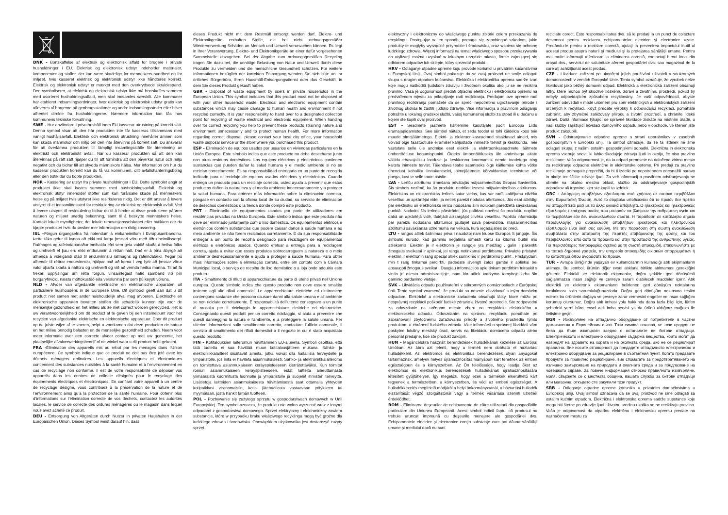DNK - Bortskaffelse af elektrisk og elektronisk affald for brugere i private husholdninger i EU. Elektrisk og elektronisk udstyr indeholder materialer, komponenter og stoffer, der kan være skadelige for menneskers sundhed og for miljøet, hvis kasseret elektrisk og elektronisk udstyr ikke håndteres korrekt. Elektrisk og elektronisk udstyr er mærket med den overkrydsede skraldespand. Den symboliserer, at elektrisk og elektronisk udstyr ikke må bortskaffes sammen med usorteret husholdningsaffald, men skal indsamles særskilt. Alle kommuner har etableret indsamlingsordninger, hvor elektrisk og elektronisk udstyr gratis kan afleveres af borgerne på genbrugsstationer og andre indsamlingssteder eller bliver afhentet direkte fra husholdningerne. Nærmere information kan fås hos kommunens tekniske forvaltning.
SWE - Hur användare i privathushåll inom EU kasserar utrustning på korrekt sätt. Denna symbol visar att den här produkten inte får kasseras tillsammans med vanligt hushållsavfall. Elektrisk och elektronisk utrustning innehåller ämnen som kan skada människor och miljö om den inte återvinns på korrekt sätt. Du ansvarar för att överlämna produkten till lämpligt insamlingsställe för återvinning av elektriskt och elektroniskt avfall. När du kasserar produkten så att den kan återvinnas på rätt sätt hjälper du till att förhindra att den påverkar natur och miljö negativt och du bidrar till att skydda människors hälsa. Mer information om hur du kasserar produkten korrekt kan du få via kommunen, ditt avfallshanteringsbolag eller den butik där du köpte produkten.
NOR - Kassering av utstyr fra private husholdninger i EU. Dette symbolet angir at produktet ikke skal kastes sammen med husholdningsavfall. Elektrisk og elektronisk utstyr inneholder stoffer som kan forårsake skade på menneskers helse og på miljøet hvis utstyret ikke resirkuleres riktig. Det er ditt ansvar å levere utstyret til et innsamlingssted for resirkulering av elektrisk og elektronisk avfall. Ved å levere utstyret til resirkulering bidrar du til å hindre at disse produktene påfører naturen og miljøet unødig belastning, samt til å beskytte menneskers helse. Kontakt lokale myndigheter, det lokale renovasjonsselskapet eller butikken der du kjøpte produktet hvis du ønsker mer informasjon om riktig kassering.
ISL –Förgun úrgangsefna frá notendum á einkaheimilum í Evrópusambandinu. Þetta tákn gefur til kynna að ekki má farga þessari vöru með öðru heimilissorpi. Rafmagns og rafeindabúnaður innihalda efni sem geta valdið skaða á heilsu fólks og umhverfi ef þau eru ekki endurunnin á réttan hátt. Það er á þína ábyrgð að afhenda á viðeigandi stað til endurvinnslu rafmagns og rafeindatæki. Þegar þú afhendir til réttrar endurvinnslu, hjálpar það að koma í veg fyrir að þessar vörur valdi óþarfa skaða á náttúru og umhverfi og við að vernda heilsu manna. Til að fá frekari upplýsingar um rétta förgun, vinsamlegast hafið samband við þín borgaryfirvöld, næstu móttökustöð eða verslunina þar sem þú keypti vöruna.
NLD - Afvoer van afgedankte elektrische en elektronische apparaten uit particuliere huishoudens in de Europese Unie. Dit symbool geeft aan dat u dit product niet samen met ander huishoudelijk afval mag afvoeren. Elektrische en elektronische apparaten bevatten stoffen die schadelijk kunnen zijn voor de menselijke gezondheid en het milieu als ze niet correct worden gerecycled. Het is uw verantwoordelijkheid om dit product af te geven bij een inzamelpunt voor het recyclen van afgedankte elektrische en elektronische apparatuur. Door dit product op de juiste wijze af te voeren, helpt u voorkomen dat deze producten de natuur en het milieu onnodig belasten en de menselijke gezondheid schaden. Neem voor meer informatie over een correcte afvoer contact op met uw gemeente, het plaatselijke afvalverwerkingsbedrijf of de winkel waar u dit product hebt gekocht.
FRA -Élimination des appareils mis au rebut par les ménages dans l’Union européenne. Ce symbole indique que ce produit ne doit pas être jeté avec les déchets ménagers ordinaires. Les appareils électriques et électroniques contiennent des substances nuisibles à la santé humaine et à l’environnement en cas de recyclage non conforme. Il est de votre responsabilité de déposer vos appareils dans les centres de collecte désignés pour le recyclage des équipements électriques et électroniques. En confiant votre appareil à un centre de recyclage désigné, vous contribuez à la préservation de la nature et de l’environnement ainsi qu’à la protection de la santé humaine. Pour obtenir plus d’informations sur l’élimination correcte de vos déchets, contactez les autorités locales, le service de collecte des ordures ménagères ou le magasin dans lequel vous avez acheté ce produit.
DEU - Entsorgung von Altgeräten durch Nutzer in privaten Haushalten in der Europäischen Union. Dieses Symbol weist darauf hin, dass
dieses Produkt nicht mit dem Restmüll entsorgt werden darf. Elektro- und Elektronikgeräte enthalten Stoffe, die bei nicht ordnungsgemäßer Wiederverwertung Schäden an Mensch und Umwelt verursachen können. Es liegt in Ihrer Verantwortung, Elektro- und Elektronikgeräte an einer dafür vorgesehenen Sammelstelle abzugeben. Bei der Abgabe zum ordnungsgemäßen Recycling tragen Sie dazu bei, die unnötige Belastung von Natur und Umwelt durch diese Produkte zu vermeiden und die menschliche Gesundheit schützen. Für weitere Informationen bezüglich der korrekten Entsorgung wenden Sie sich bitte an Ihr örtliches Bürgerbüro, Ihren Hausmüll-Entsorgungsdienst oder das Geschäft, in dem Sie dieses Produkt gekauft haben.
GBR - Disposal of waste equipment by users in private households in the European Union. This symbol indicates that this product must not be disposed of with your other household waste. Electrical and electronic equipment contain substances which may cause damage to human health and environment if not recycled correctly. It is your responsibility to hand over to a designated collection point for recycling of waste electrical and electronic equipment. When handing over for correct recycling you help to prevent these products straining nature and environment unnecessarily and to protect human health. For more information regarding correct disposal, please contact your local city office, your household waste disposal service or the store where you purchased this product.
ESP - Eliminación de equipos usados por usuarios en viviendas particulares en la Unión Europea. Este símbolo indica que este producto no debe desecharse junto con otros residuos domésticos. Los equipos eléctricos y electrónicos contienen sustancias que pueden dañar la salud humana y el medio ambiente si no se reciclan correctamente. Es su responsabilidad entregarlo en un punto de recogida indicado para el reciclaje de equipos usados eléctricos y electrónicos. Cuando entrega un producto para un reciclaje correcto, usted ayuda a prevenir que estos productos dañen la naturaleza y el medio ambiente innecesariamente y a proteger la salud humana. Para obtener más información sobre la eliminación correcta, póngase en contacto con la oficina local de su ciudad, su servicio de eliminación de desechos domésticos o la tienda donde compró este producto.
PRT - Eliminação de equipamentos usados por parte de utilizadores em residências privadas na União Europeia. Este símbolo indica que este produto não deve ser eliminado juntamente com o lixo doméstico. Os equipamentos elétricos e eletrónicos contêm substâncias que podem causar danos à saúde humana e ao meio ambiente se não forem reciclados corretamente. É da sua responsabilidade entregar a um ponto de recolha designado para reciclagem de equipamentos elétricos e eletrónicos usados. Quando efetuar a entrega para a reciclagem correta, ajuda a evitar que esses produtos sobrecarreguem a natureza e o meio ambiente desnecessariamente e ajuda a proteger a saúde humana. Para obter mais informações sobre a eliminação correta, entre em contato com a Câmara Municipal local, o serviço de recolha de lixo doméstico o a loja onde adquiriu este produto.
ITA - Smaltimento di rifiuti di apparecchiature da parte di utenti privati nell’Unione europea. Questo simbolo indica che questo prodotto non deve essere smaltito insieme agli altri rifiuti domestici. Le apparecchiature elettriche ed elettroniche contengono sostanze che possono causare danni alla salute umana e all’ambiente se non riciclate correttamente. È responsabilità dell’utente consegnare a un punto di raccolta per il riciclaggio le apparecchiature elettriche ed elettroniche. Consegnando questi prodotti per un corretto riciclaggio, si aiuta a prevenire che questi danneggino la natura e l’ambiente, e a proteggere la salute umana. Per ulteriori informazioni sullo smaltimento corretto, contattare l’ufficio comunale, il servizio di smaltimento dei rifiuti domestici o il negozio in cui è stato acquistato questo prodotto.
FIN - Kotitalouksien laiteromun hävittäminen EU-alueella. Symboli osoittaa, että tätä tuotetta ei saa hävittää muun kotitalousjätteen mukana. Sähkö- ja elektroniikkalaitteet sisältävät aineita, jotka voivat olla haitallisia terveydelle ja ympäristölle, jos niitä ei hävitetä asianmukaisesti. Sähkö- ja elektroniikkalaiteromu on toimitettava asianmukaiseen keräyspisteeseen kierrätettäväksi. Kun toimitat romun asianmukaiseen keräyspisteeseen, estät laitteita aiheuttamasta ylimääräistä kuormitusta luonnolle ja ympäristölle ja suojelet ihmisten terveyttä. Lisätietoja laitteiden asianmukaisesta hävittämisestä saat ottamalla yhteyden kotipaikkasi viranomaisiin, kotisi jätehuollosta vastaavaan yritykseen tai myymälään, josta hankit tämän tuotteen.
POL - Pozbywanie się zużytego sprzętu w gospodarstwach domowych w Unii Europejskiej. Ten symbol oznacza, że produktu nie wolno wyrzucać wraz z innymi odpadami z gospodarstwa domowego. Sprzęt elektryczny i elektroniczny zawiera substancje, które w przypadku braku właściwego recyklingu mogą być groźne dla ludzkiego zdrowia i środowiska. Obowiązkiem użytkownika jest dostarczyć zużyty sprzęt
elektryczny i elektroniczny do właściwego punktu zbiórki celem przekazania do recyklingu. Postępując w ten sposób, pomaga się zapobiegać szkodom, jakie produkty te mogłyby wyrządzić przyrodzie i środowisku, oraz wspiera się ochronę ludzkiego zdrowia. Więcej informacji na temat właściwego sposobu przekazywania do utylizacji można uzyskać w lokalnym urzędzie miasta, firmie zajmującej się odbiorem odpadów lub sklepie, który sprzedał produkt.
HRV - Odlaganje otpadne opreme koju provode korisnici u privatnim kućanstvima u Europskoj Uniji. Ovaj simbol pokazuje da se ovaj proizvod ne smije odlagati skupa s drugim otpadom kućanstva. Električka i elektronička oprema sadrže tvari koje mogu naškoditi ljudskom zdravlju i životnom okolišu ako ju se ne reciklira pravilno. Vaša je odgovornost predati otpadnu električku i elektroničku opremu na predviđenom mjestu za prikupljanje radi recikliranja. Predajom ove opreme radi pravilnog recikliranja pomažete da se spreči nepotrebno ugrožavanje prirode i životnog okoliša te zaštiti ljudsko zdravlje. Više informacija o pravilnom odlaganju potražite u lokalnoj gradskoj službi, vašoj komunalnoj službi za otpad ili u dućanu u kojem ste kupili ovaj proizvod.
EST - Seadmete jäätmete käitlemine kasutajate poolt Euroopa Liidu eramajapidamistes. See sümbol näitab, et seda toodet ei tohi käidelda koos teie muude olmejäätmetega. Elektri- ja elektroonikaseadmed sisaldavad aineid, mis võivad õige taastöötluse eiramisel kahjustada inimeste tervist ja keskkonda. Teie vastutate selle üle andmise eest elektri- ja elektroonikaseadmete jäätmete ümbertöötluse kogumispunkti. Õigeks ümbertöötluseks üle andmisega aitate vältida ebavajalikku looduse ja keskkonna koormamist nende toodetega ning kaitsta inimeste tervist. Täiendava teabe saamiseks õige käitlemise kohta võtke ühendust kohaliku linnakantselei, olmejäätmete kõrvaldamise teenistuse või poega, kust te selle toote ostsite.
LVA - Lerīču atkritumu izmešana privātajās mājsaimniecībās Eiropas Savienībā. Šis simbols nozīmē, ka šo produktu nedrīkst izmest mājsaimniecības atkritumos. Elektriskas un elektroniskas ierīces satur vielas, kas var radīt kaitējumu cilvēka veselībai un apkārtējai videi, ja netiek pareizi nodotas atkritumos. Jūs esat atbildīgi par elektrisku un elektronisku ierīču nodošanu šim nolūkam paredzētā savākšanas punktā. Nododot šīs ierīces pārstrādei, jūs palīdzat novērst šo produktu noplūdi dabā un apkārtējā vidē, tādējādi aizsargājot cilvēku veselību. Papildu informāciju par pareizu nodošanu atkritumos jautājiet savā pašvaldībā, mājsaimniecības atkritumu savākšanas uzņēmumā vai veikalā, kurā iegādājāties šo preci.
LTU - rangos atliek šalinimas priva i naudotoj nam kiuose Europos S jungoje. Šis simbolis nurodo, kad gaminio negalima išmesti kartu su kitomis buitin mis atliekomis. Elektrin je ir elektronin je rangoje yra medžiag , galin i pakenkti žmogaus sveikatai ir aplinkai, jei ranga netinkamai perdirbama. Privalote pristatyti elektrin ir elektronin rang special atliek surinkimo ir perdirbimo punkt . Pristatydami min t rang tinkamai perdirbti, padedate išvengti žalos gamtai ir aplinkai bei apsaugoti žmogaus sveikat . Daugiau informacijos apie tinkam perdirbim teiraukit s vietin je miesto administracijoje, nam kio atliek tvarkymo tarnyboje arba šio gaminio pardavimo vietoje.
SVK - Likvidácia odpadu používateľmi v súkromných domácnostiach v Európskej únii. Tento symbol znamená, že produkt sa nesmie zlikvidovať s iným domácim odpadom. Elektrické a elektronické zariadenia obsahujú látky, ktoré môžu pri nesprávnej recyklácii poškodiť ľudské zdravie a životné prostredie. Ste zodpovední za odovzdanie na určenom mieste zberu na recykláciu elektrického a elektronického odpadu. Odovzdaním na správnu recykláciu pomáhate pri zabraňovaní zbytočnému zaťažovaniu prírody a životného prostredia týmto produktom a chránení ľudského zdravia. Viac informácií o správnej likvidácii vám poskytne lokálny mestský úrad, servis na likvidáciu domáceho odpadu alebo personál predajne, kde ste produkt zakúpili.
HUN - Magáncélokra használt berendezések hulladékának kezelése az Európai Unióban. Az ábra azt jelenti, hogy a termék nem dobható el háztartási hulladékként. Az elektromos és elektronikus berendezések olyan anyagokat tartalmaznak, amelyek helyes újrahasznosítás hiányában kárt tehetnek az emberi egészségben és a környezetben. Az Ön felelőssége, hogy leadja őket az elektromos és elektronikus berendezések hulladékának újrahasznosítására létesített gyűjtőhelyen. Így megelőzi, hogy ezek a termékek elkerülhető kárt tegyenek a természetben, a környezetben, és védi az emberi egészséget. A hulladékkezelés megfelelő módjáról a helyi önkormányzatnál, a háztartási hulladék elszállítását végző szolgáltatónál vagy a termék vásárlása szerinti üzletnél érdeklődhet.
ROM - Eliminarea deşeurilor de echipamente de către utilizatorii din gospodăriile particulare din Uniunea Europeană. Acest simbol indică faptul că produsul nu trebuie aruncat împreună cu deşeurile menajere ale gospodăriei dvs. Echipamentele electrice şi electronice conţin substanţe care pot dăuna sănătăţii umane şi mediului dacă nu sunt
reciclate corect. Este responsabilitatea dvs. să le predaţi la un punct de colectare desemnat pentru reciclarea echipamentelor electrice şi electronice uzate. Predându-le pentru o reciclare corectă, ajutaţi la prevenirea impactului inutil al acestui produs asupra naturii şi mediului şi la protejarea sănătăţii umane. Pentru mai multe informaţii referitoare la eliminarea corectă, contactaţi biroul local din oraşul dvs., serviciul de salubritate aferent gospodăriei dvs. sau magazinul de la care aţi achiziţionat acest produs.
CZE - Likvidace zařízení po ukončení jejich používání uživateli v soukromých domácnostech v zemích Evropské Unie. Tento symbol označuje, že výrobek nelze likvidovat jako běžný domovní odpad. Elektrická a elektronická zařízení obsahují látky, které mohou být škodlivé lidskému zdraví a životnímu prostředí, pokud by nebyly odpovídajícím způsobem recyklovány. Je vaší odpovědností, abyste zařízení odevzdali v místě určeném pro sběr elektrických a elektronických zařízení určených k recyklaci. Když předáte výrobky k odpovídající recyklaci, pomáháte zabránit, aby zbytečně zatěžovaly přírodu a životní prostředí, a chráníte lidské zdraví. Další informace týkající se správné likvidace získáte na místním úřadě, u vaší služby zajišťující likvidaci domovního odpadu nebo v obchodě, ve kterém jste produkt zakoupili.
SVN - Odstranjevanje odpadne opreme s strani uporabnikov v zasebnih gospodinjstvih v Evropski uniji. Ta simbol označuje, da se ta izdelek ne sme odlagati skupaj z vašimi ostalimi gospodinjskimi odpadki. Električna in elektronska oprema vsebuje snovi, ki lahko škodujejo zdravju ljudi in okolju, če niso pravilno reciklirane. Vaša odgovornost je, da ta odpad prenesete na določeno zbirno mesto za recikliranje odpadne električne in elektronske opreme. Pri predaji za pravilno recikliranje pomagate preprečiti, da bi ti izdelki po nepotrebnem onesnažili naravo in okolje ter ščitite zdravje ljudi. Za več informacij o pravilnem odstranjevanju se obrnite na lokalno mestno oblast, službo za odstranjevanje gospodinjskih odpadkov ali trgovino, kjer ste kupili ta izdelek.
GRC - Απόρριψη αποβλήτων εξοπλισμού από χρήστες σε οικιακό περιβάλλον στην Ευρωπαϊκή Ένωση. Αυτό το σύμβολο υποδεικνύει ότι το προϊόν δεν πρέπει να απορρίπτεται μαζί με τα άλλα οικιακά απόβλητα. Ο ηλεκτρικός και ηλεκτρονικός εξοπλισμός περιέχουν ουσίες που μπορούν να βλάψουν την ανθρώπινη υγεία και το περιβάλλον εάν δεν ανακυκλωθούν σωστά. Η παράδοση σε κατάλληλο σημείο περισυλλογής για ανακύκλωση αποβλήτων ηλεκτρικού και ηλεκτρονικού εξοπλισμού είναι δική σας ευθύνη. Με την παράδοση στη σωστή ανακύκλωση συμβάλλετε στην αποτροπή της περιττής επιβάρυνσης της φύσης και του περιβάλλοντος από αυτά τα προϊόντα και στην προστασία της ανθρώπινης υγείας. Για περισσότερες πληροφορίες σχετικά με τη σωστή αποκομιδή, επικοινωνήστε με το τοπικό δημοτικό γραφείο, την υπηρεσία αποκομιδής οικιακών απορριμμάτων ή το κατάστημα όπου αγοράσατε το προϊόν.
TUR - Avrupa Birliği’nde yaşayan ev kullanıcılarının kullandığı atık ekipmanların atılması. Bu sembol, ürünün diğer evsel atıklarla birlikte atılmaması gerektiğini gösterir. Elektrikli ve elektronik ekipmanlar, doğru şekilde geri dönüşümü sağlanmazsa insan sağlığı ve çevreye zararlı olabilecek maddeler içerir. Atık elektrikli ve elektronik ekipmanların belirlenen geri dönüşüm noktalarına bırakılması sizin sorumluluğunuzdadır. Doğru geri dönüşüm noktasına teslim ederek bu ürünlerin doğaya ve çevreye zarar vermesini engeller ve insan sağlığını korumuş olursunuz. Doğru atık imhası yolu hakkında daha fazla bilgi için, lütfen şehirdeki yerel büro, evsel atık imha servisi ya da ürünü aldığınız mağaza ile iletişime geçin.
BGR - Изхвърляне на отпадъчно оборудване от потребители в частни домакинства в Европейския съюз. Този символ показва, че този продукт не бива да бъде изхвърлян заедно с останалите ви битови отпадъци. Електрическото и електронно оборудване съдържа вещества, които могат да навредят на здравето на хората и на околната среда, ако не се рециклират правилно. Вие носите отговорност да предадете отпадъчното електрическо и електронно оборудване за рециклиране в съответния пункт. Когато предавате продукти за правилно рециклиране, вие спомагате за предотвратяването на излишно замърсяване на природата и околната среда и за предпазване на човешкото здраве. За повече информация относно правилното изхвърляне, моля, свържете се с местната община, вашата служба за битови отпадъци или магазина, откъдето сте закупили този продукт.
SRB - Odlaganje otpadne opreme korisnika u privatnim domaćinstvima u Evropskoj uniji. Ovaj simbol označava da se ovaj proizvod ne sme odlagati sa ostalim kućnim otpadom. Električna i elektronska oprema sadrže supstance koje mogu biti štetne po zdravlje ljudi i životnu sredinu ukoliko se ne recikliraju pravilno. Vaša je odgovornost da otpadnu električnu i elektronsku opremu predate na naznačenom mestu za